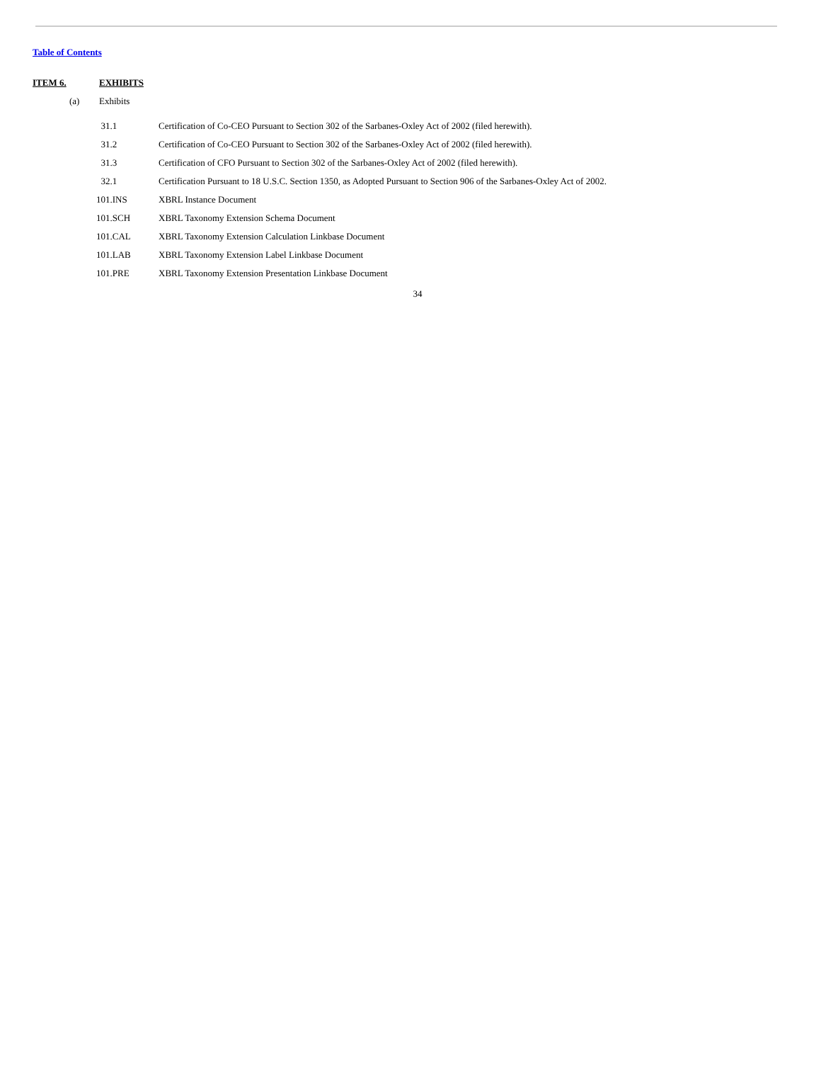Table of Contents
ITEM 6. EXHIBITS
(a) Exhibits
| 31.1 | Certification of Co-CEO Pursuant to Section 302 of the Sarbanes-Oxley Act of 2002 (filed herewith). |
| 31.2 | Certification of Co-CEO Pursuant to Section 302 of the Sarbanes-Oxley Act of 2002 (filed herewith). |
| 31.3 | Certification of CFO Pursuant to Section 302 of the Sarbanes-Oxley Act of 2002 (filed herewith). |
| 32.1 | Certification Pursuant to 18 U.S.C. Section 1350, as Adopted Pursuant to Section 906 of the Sarbanes-Oxley Act of 2002. |
| 101.INS | XBRL Instance Document |
| 101.SCH | XBRL Taxonomy Extension Schema Document |
| 101.CAL | XBRL Taxonomy Extension Calculation Linkbase Document |
| 101.LAB | XBRL Taxonomy Extension Label Linkbase Document |
| 101.PRE | XBRL Taxonomy Extension Presentation Linkbase Document |
34